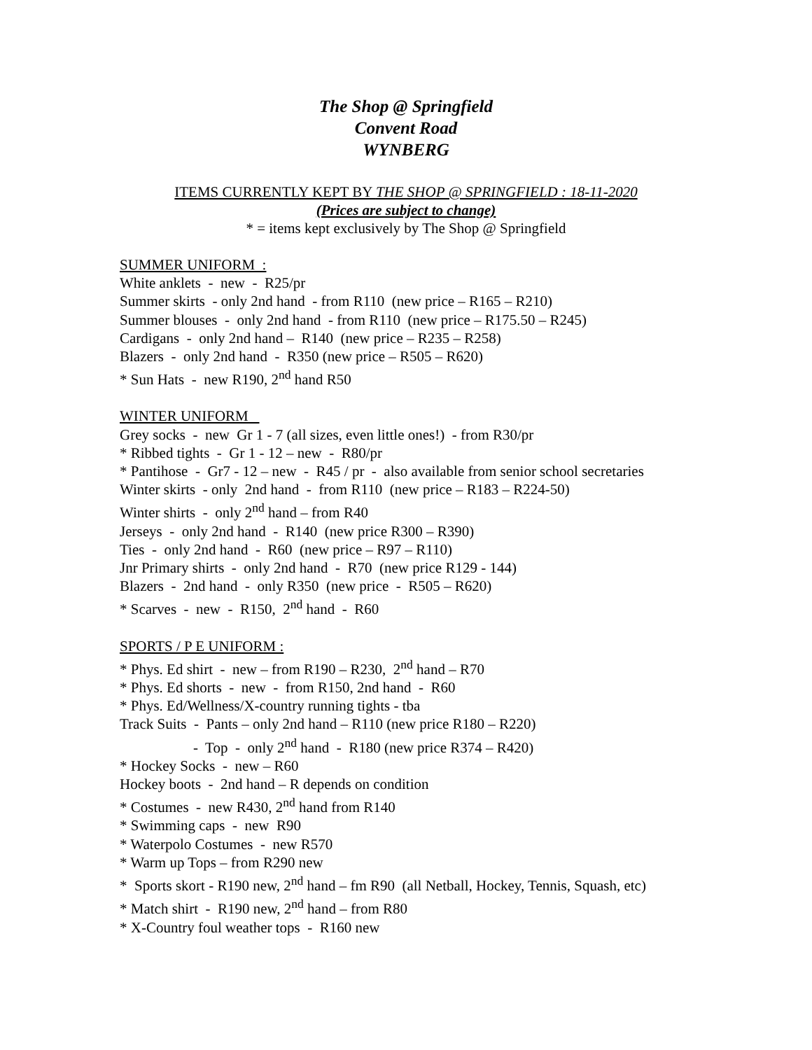The Shop @ Springfield
Convent Road
WYNBERG
ITEMS CURRENTLY KEPT BY THE SHOP @ SPRINGFIELD : 18-11-2020
(Prices are subject to change)
* = items kept exclusively by The Shop @ Springfield
SUMMER UNIFORM :
White anklets - new - R25/pr
Summer skirts - only 2nd hand - from R110 (new price – R165 – R210)
Summer blouses - only 2nd hand - from R110 (new price – R175.50 – R245)
Cardigans - only 2nd hand – R140 (new price – R235 – R258)
Blazers - only 2nd hand - R350 (new price – R505 – R620)
* Sun Hats - new R190, 2<sup>nd</sup> hand R50
WINTER UNIFORM
Grey socks - new Gr 1 - 7 (all sizes, even little ones!) - from R30/pr
* Ribbed tights - Gr 1 - 12 – new - R80/pr
* Pantihose - Gr7 - 12 – new - R45 / pr - also available from senior school secretaries
Winter skirts - only 2nd hand - from R110 (new price – R183 – R224-50)
Winter shirts - only 2<sup>nd</sup> hand – from R40
Jerseys - only 2nd hand - R140 (new price R300 – R390)
Ties - only 2nd hand - R60 (new price – R97 – R110)
Jnr Primary shirts - only 2nd hand - R70 (new price R129 - 144)
Blazers - 2nd hand - only R350 (new price - R505 – R620)
* Scarves - new - R150, 2<sup>nd</sup> hand - R60
SPORTS / P E UNIFORM :
* Phys. Ed shirt - new – from R190 – R230, 2<sup>nd</sup> hand – R70
* Phys. Ed shorts - new - from R150, 2nd hand - R60
* Phys. Ed/Wellness/X-country running tights - tba
Track Suits - Pants – only 2nd hand – R110 (new price R180 – R220)
- Top - only 2<sup>nd</sup> hand - R180 (new price R374 – R420)
* Hockey Socks - new – R60
Hockey boots - 2nd hand – R depends on condition
* Costumes - new R430, 2<sup>nd</sup> hand from R140
* Swimming caps - new R90
* Waterpolo Costumes - new R570
* Warm up Tops – from R290 new
* Sports skort - R190 new, 2<sup>nd</sup> hand – fm R90 (all Netball, Hockey, Tennis, Squash, etc)
* Match shirt - R190 new, 2<sup>nd</sup> hand – from R80
* X-Country foul weather tops - R160 new